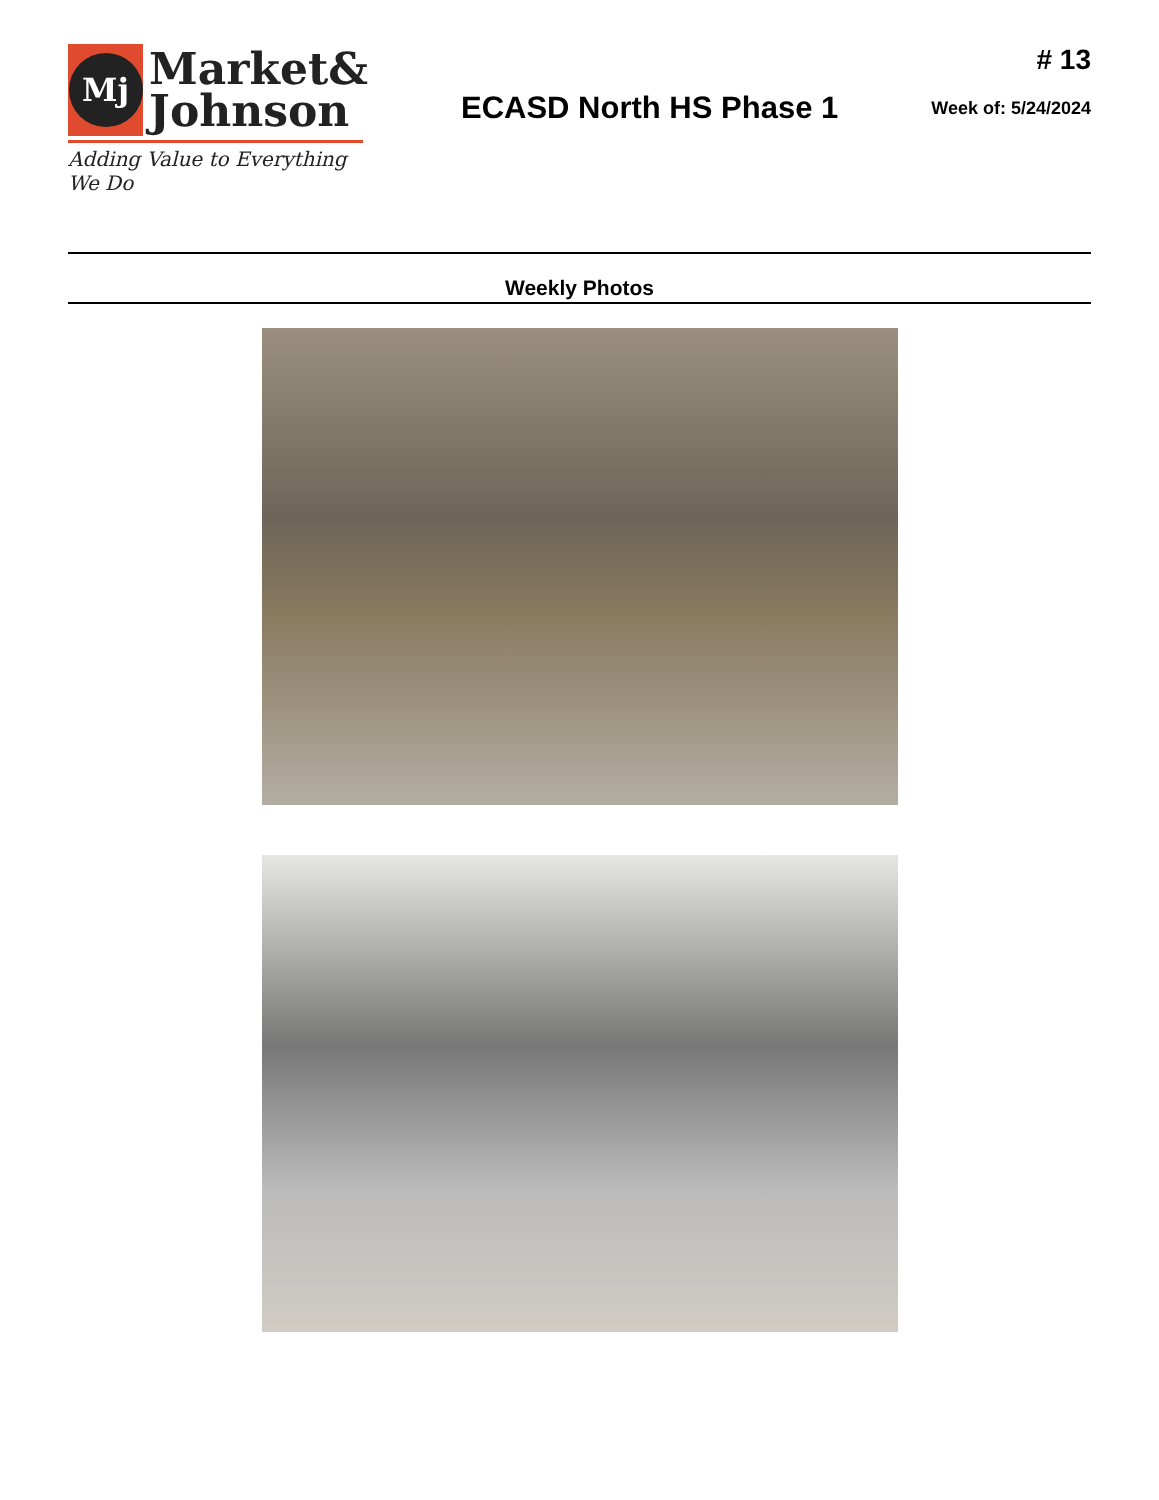Mj
Market&
Johnson
Adding Value to Everything We Do
ECASD North HS Phase 1
# 13
Week of: 5/24/2024
Weekly Photos